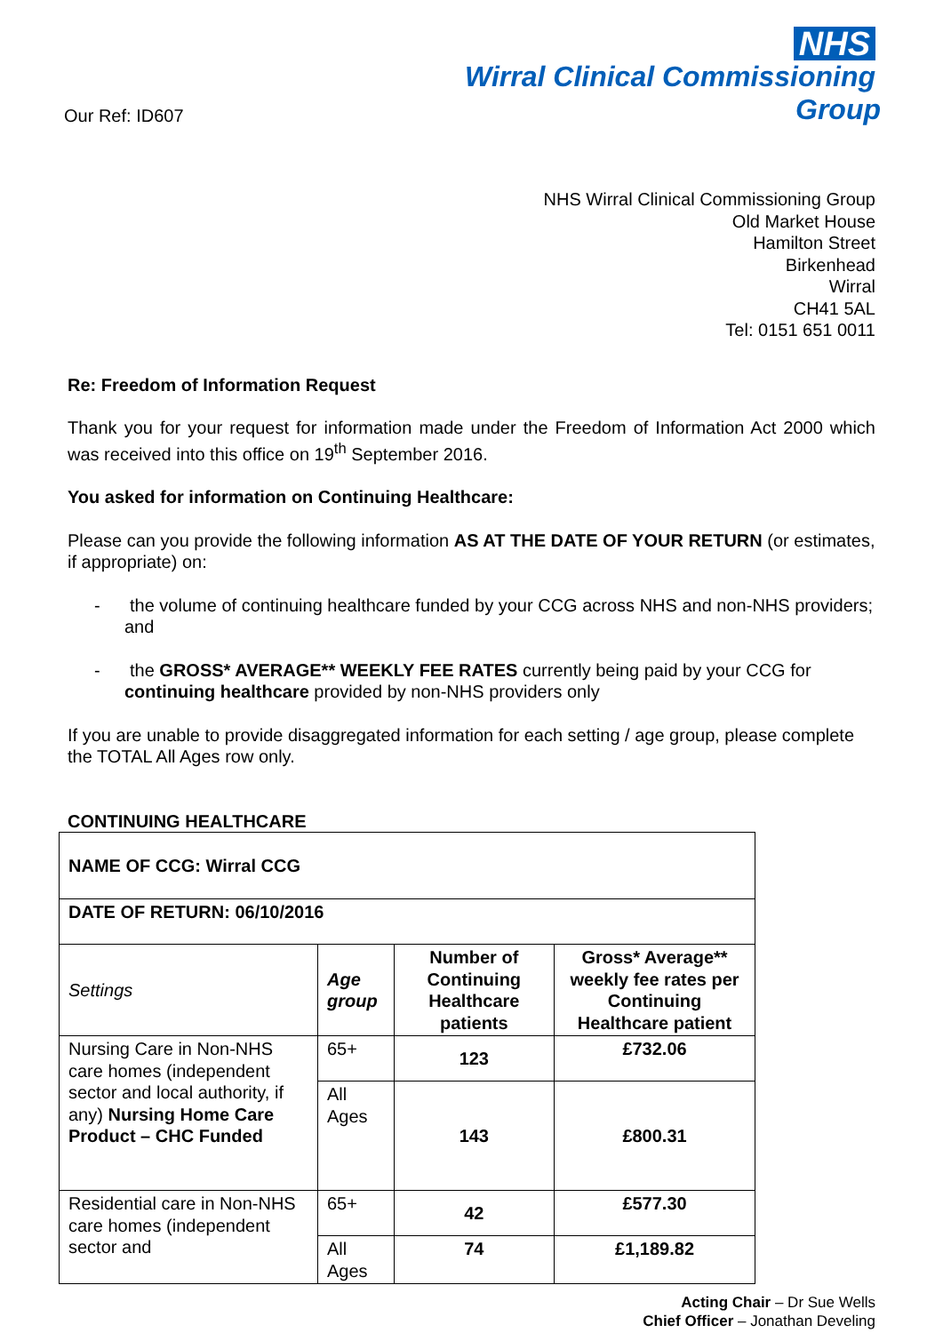Our Ref: ID607
NHS
Wirral Clinical Commissioning Group
NHS Wirral Clinical Commissioning Group
Old Market House
Hamilton Street
Birkenhead
Wirral
CH41 5AL
Tel: 0151 651 0011
Re: Freedom of Information Request
Thank you for your request for information made under the Freedom of Information Act 2000 which was received into this office on 19<sup>th</sup> September 2016.
You asked for information on Continuing Healthcare:
Please can you provide the following information AS AT THE DATE OF YOUR RETURN (or estimates, if appropriate) on:
- the volume of continuing healthcare funded by your CCG across NHS and non-NHS providers; and
- the GROSS* AVERAGE** WEEKLY FEE RATES currently being paid by your CCG for continuing healthcare provided by non-NHS providers only
If you are unable to provide disaggregated information for each setting / age group, please complete the TOTAL All Ages row only.
CONTINUING HEALTHCARE
| NAME OF CCG: Wirral CCG | | | |
| DATE OF RETURN: 06/10/2016 | | | |
| Settings | Age group | Number of Continuing Healthcare patients | Gross* Average** weekly fee rates per Continuing Healthcare patient |
| Nursing Care in Non-NHS care homes (independent sector and local authority, if any) Nursing Home Care Product – CHC Funded | 65+ | 123 | £732.06 |
| | All Ages | 143 | £800.31 |
| Residential care in Non-NHS care homes (independent sector and | 65+ | 42 | £577.30 |
| | All Ages | 74 | £1,189.82 |
Acting Chair – Dr Sue Wells
Chief Officer – Jonathan Develing